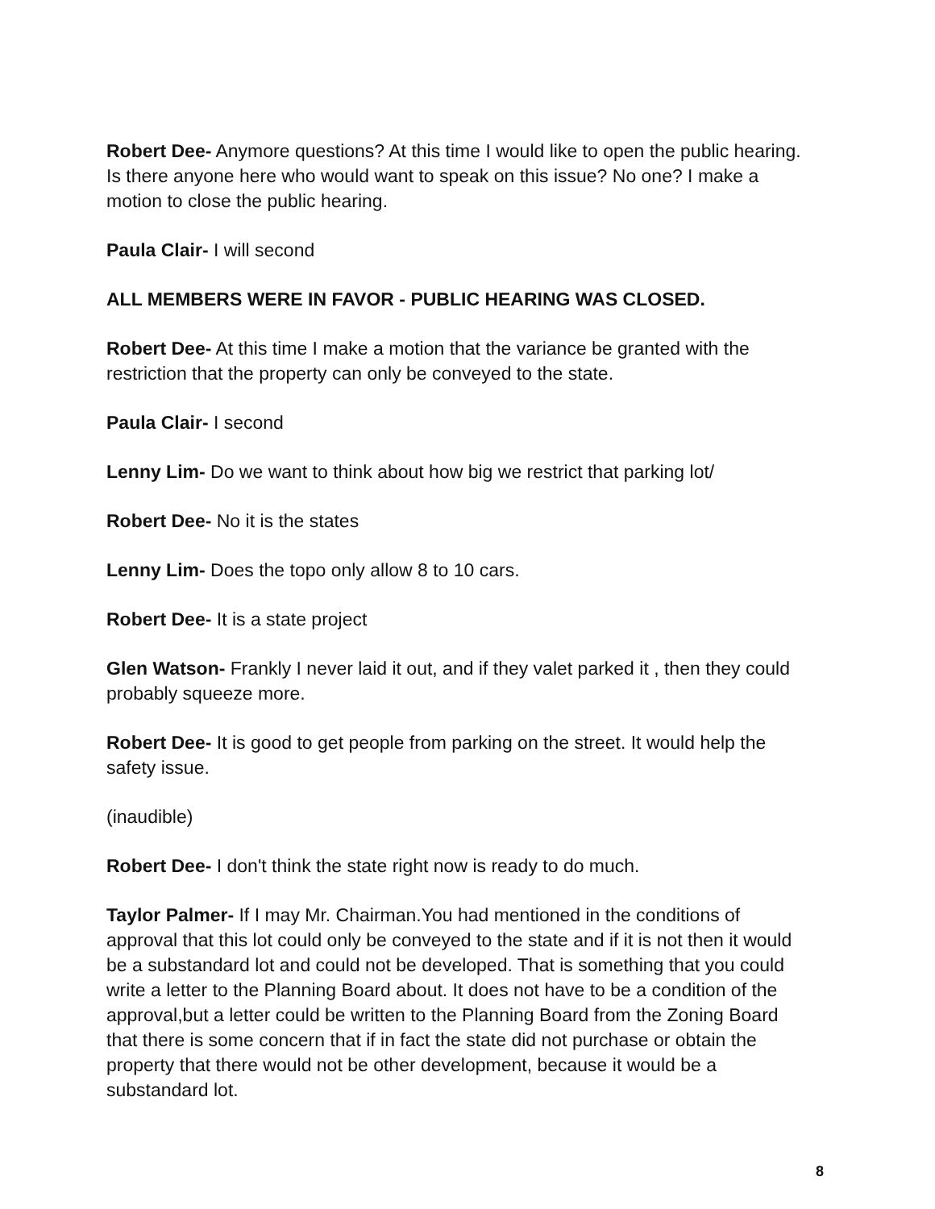Robert Dee- Anymore questions? At this time I would like to open the public hearing. Is there anyone here who would want to speak on this issue? No one? I make a motion to close the public hearing.
Paula Clair- I will second
ALL MEMBERS WERE IN FAVOR - PUBLIC HEARING WAS CLOSED.
Robert Dee- At this time I make a motion that the variance be granted with the restriction that the property can only be conveyed to the state.
Paula Clair- I second
Lenny Lim- Do we want to think about how big we restrict that parking lot/
Robert Dee- No it is the states
Lenny Lim- Does the topo only allow 8 to 10 cars.
Robert Dee- It is a state project
Glen Watson- Frankly I never laid it out, and if they valet parked it , then they could probably squeeze more.
Robert Dee- It is good to get people from parking on the street. It would help the safety issue.
(inaudible)
Robert Dee- I don't think the state right now is ready to do much.
Taylor Palmer- If I may Mr. Chairman.You had mentioned in the conditions of approval that this lot could only be conveyed to the state and if it is not then it would be a substandard lot and could not be developed. That is something that you could write a letter to the Planning Board about. It does not have to be a condition of the approval,but a letter could be written to the Planning Board from the Zoning Board that there is some concern that if in fact the state did not purchase or obtain the property that there would not be other development, because it would be a substandard lot.
8